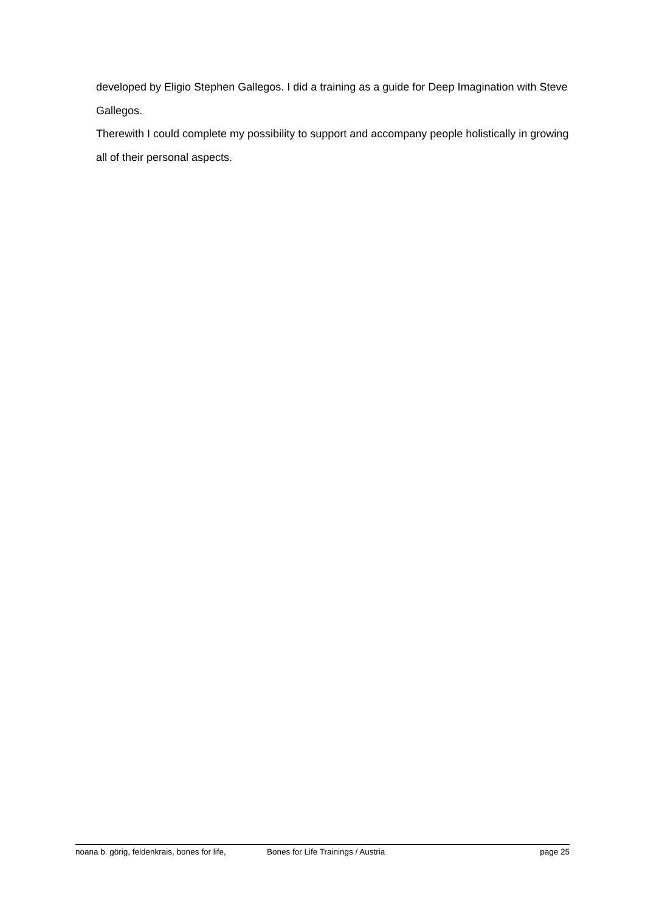developed by Eligio Stephen Gallegos. I did a training as a guide for Deep Imagination with Steve Gallegos.
Therewith I could complete my possibility to support and accompany people holistically in growing all of their personal aspects.
noana b. görig, feldenkrais, bones for life, Bones for Life Trainings / Austria page 25